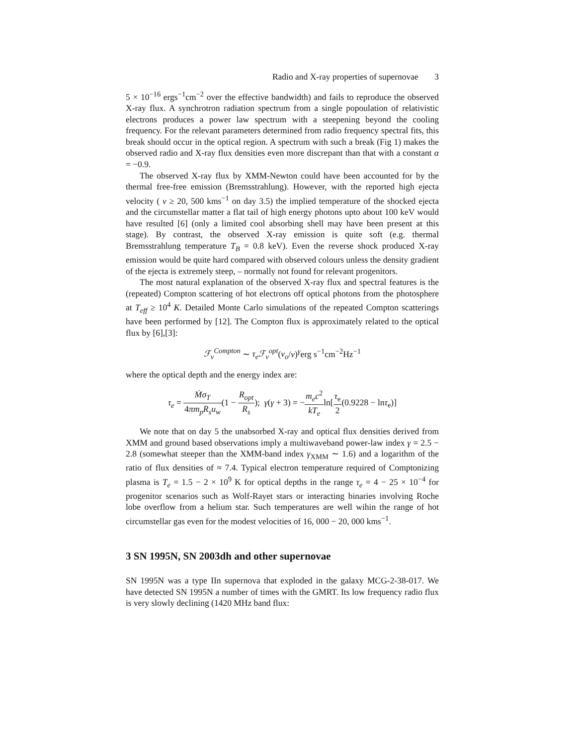Radio and X-ray properties of supernovae 3
5 × 10<sup>−16</sup> ergs<sup>−1</sup>cm<sup>−2</sup> over the effective bandwidth) and fails to reproduce the observed X-ray flux. A synchrotron radiation spectrum from a single popoulation of relativistic electrons produces a power law spectrum with a steepening beyond the cooling frequency. For the relevant parameters determined from radio frequency spectral fits, this break should occur in the optical region. A spectrum with such a break (Fig 1) makes the observed radio and X-ray flux densities even more discrepant than that with a constant α = −0.9.
The observed X-ray flux by XMM-Newton could have been accounted for by the thermal free-free emission (Bremsstrahlung). However, with the reported high ejecta velocity ( v ≥ 20, 500 kms<sup>−1</sup> on day 3.5) the implied temperature of the shocked ejecta and the circumstellar matter a flat tail of high energy photons upto about 100 keV would have resulted [6] (only a limited cool absorbing shell may have been present at this stage). By contrast, the observed X-ray emission is quite soft (e.g. thermal Bremsstrahlung temperature T<sub>B</sub> = 0.8 keV). Even the reverse shock produced X-ray emission would be quite hard compared with observed colours unless the density gradient of the ejecta is extremely steep, – normally not found for relevant progenitors.
The most natural explanation of the observed X-ray flux and spectral features is the (repeated) Compton scattering of hot electrons off optical photons from the photosphere at T<sub>eff</sub> ≥ 10<sup>4</sup> K. Detailed Monte Carlo simulations of the repeated Compton scatterings have been performed by [12]. The Compton flux is approximately related to the optical flux by [6],[3]:
ℱ<sub>ν</sub><sup>Compton</sup> ∼ τ<sub>e</sub>ℱ<sub>ν</sub><sup>opt</sup>(ν<sub>o</sub>/ν)<sup>γ</sup>erg s<sup>−1</sup>cm<sup>−2</sup>Hz<sup>−1</sup>
where the optical depth and the energy index are:
τ<sub>e</sub> = Ṁσ<sub>T</sub> 4πm<sub>p</sub>R<sub>s</sub>u<sub>w</sub>(1 − R<sub>opt</sub> R<sub>s</sub>); γ(γ + 3) = −m<sub>e</sub>c<sup>2</sup> kT<sub>e</sub>ln[τ<sub>e</sub> 2(0.9228 − lnτ<sub>e</sub>)]
We note that on day 5 the unabsorbed X-ray and optical flux densities derived from XMM and ground based observations imply a multiwaveband power-law index γ = 2.5 − 2.8 (somewhat steeper than the XMM-band index γ<sub>XMM</sub> ∼ 1.6) and a logarithm of the ratio of flux densities of ≈ 7.4. Typical electron temperature required of Comptonizing plasma is T<sub>e</sub> = 1.5 − 2 × 10<sup>9</sup> K for optical depths in the range τ<sub>e</sub> = 4 − 25 × 10<sup>−4</sup> for progenitor scenarios such as Wolf-Rayet stars or interacting binaries involving Roche lobe overflow from a helium star. Such temperatures are well wihin the range of hot circumstellar gas even for the modest velocities of 16, 000 − 20, 000 kms<sup>−1</sup>.
3 SN 1995N, SN 2003dh and other supernovae
SN 1995N was a type IIn supernova that exploded in the galaxy MCG-2-38-017. We have detected SN 1995N a number of times with the GMRT. Its low frequency radio flux is very slowly declining (1420 MHz band flux: